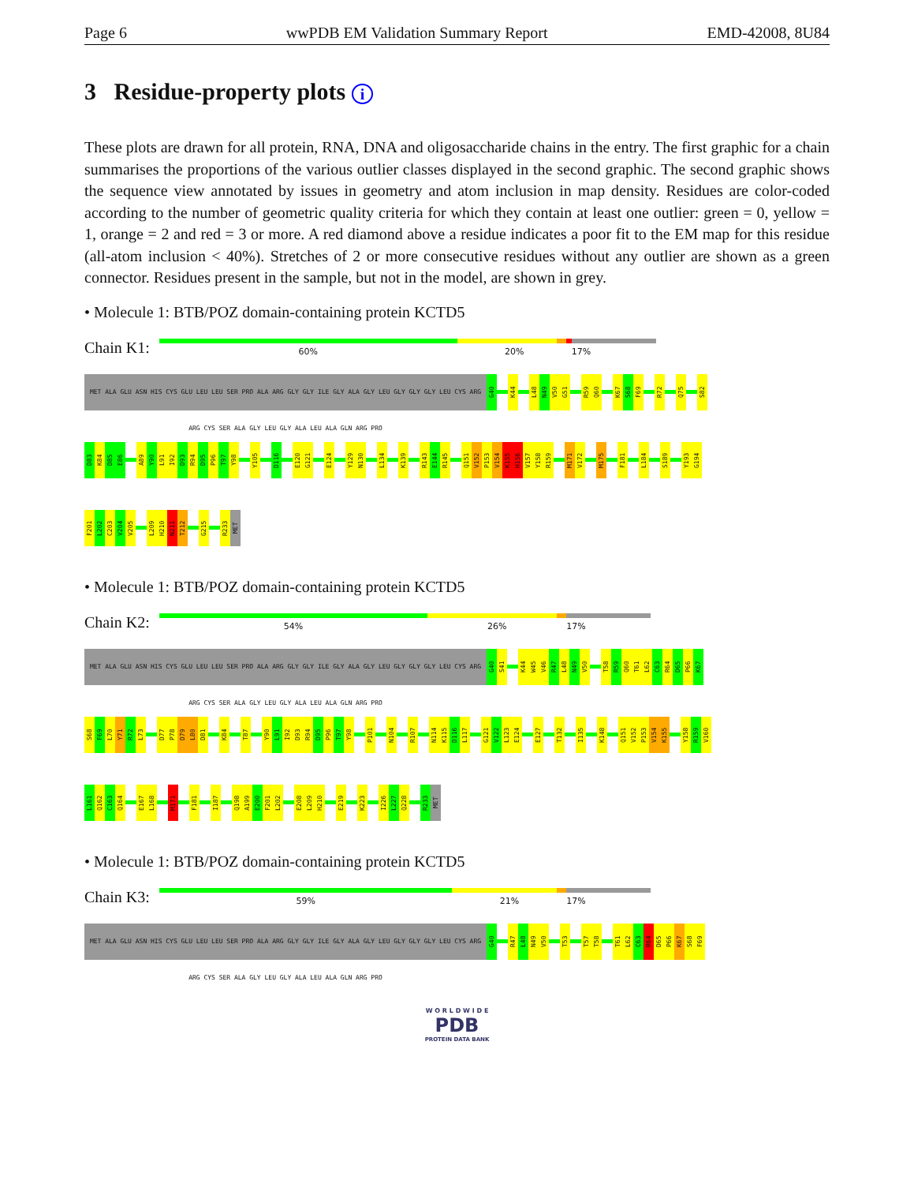Page 6 wwPDB EM Validation Summary Report EMD-42008, 8U84
3 Residue-property plots i
These plots are drawn for all protein, RNA, DNA and oligosaccharide chains in the entry. The first graphic for a chain summarises the proportions of the various outlier classes displayed in the second graphic. The second graphic shows the sequence view annotated by issues in geometry and atom inclusion in map density. Residues are color-coded according to the number of geometric quality criteria for which they contain at least one outlier: green = 0, yellow = 1, orange = 2 and red = 3 or more. A red diamond above a residue indicates a poor fit to the EM map for this residue (all-atom inclusion < 40%). Stretches of 2 or more consecutive residues without any outlier are shown as a green connector. Residues present in the sample, but not in the model, are shown in grey.
• Molecule 1: BTB/POZ domain-containing protein KCTD5
Chain K1:
60% 20% 17%
MET ALA GLU ASN HIS CYS GLU LEU LEU SER PRO ALA ARG GLY GLY ILE GLY ALA GLY LEU GLY GLY GLY LEU CYS ARG ARG CYS SER ALA GLY LEU GLY ALA LEU ALA GLN ARG PRO
G40
K44
L48
N49
V50
G51
R59
Q60
K67
S68
F69
R72
Q75
S82
D83
K84
D85
E86
A89
Y90
L91
I92
D93
R94
D95
P96
T97
Y98
Y105
D116
E120
G121
E124
Y129
N130
L134
K139
R143
E144
R145
Q151
V152
P153
V154
K155
H156
V157
Y158
R159
M171
V172
M175
F181
L184
S189
Y193
G194
F201
L202
C203
V204
V205
L209
H210
N211
T212
G215
R233
MET
• Molecule 1: BTB/POZ domain-containing protein KCTD5
Chain K2:
54% 26% 17%
MET ALA GLU ASN HIS CYS GLU LEU LEU SER PRO ALA ARG GLY GLY ILE GLY ALA GLY LEU GLY GLY GLY LEU CYS ARG ARG CYS SER ALA GLY LEU GLY ALA LEU ALA GLN ARG PRO
G40
S41
K44
W45
V46
R47
L48
N49
V50
T58
R59
Q60
T61
L62
C63
R64
D65
P66
K67
S68
F69
L70
Y71
R72
L73
D77
P78
D79
L80
D81
K84
T87
Y90
L91
I92
D93
R94
D95
P96
T97
Y98
P101
N104
R107
N114
K115
D116
L117
G121
V122
L123
E124
E127
T132
I135
K148
Q151
V152
P153
V154
K155
Y158
R159
V160
L161
Q162
C163
Q164
E167
L168
M171
F181
I187
Q198
A199
E200
F201
L202
E208
L209
H210
E219
K223
I226
L227
Q228
R233
MET
• Molecule 1: BTB/POZ domain-containing protein KCTD5
Chain K3:
59% 21% 17%
MET ALA GLU ASN HIS CYS GLU LEU LEU SER PRO ALA ARG GLY GLY ILE GLY ALA GLY LEU GLY GLY GLY LEU CYS ARG ARG CYS SER ALA GLY LEU GLY ALA LEU ALA GLN ARG PRO
G40
R47
L48
N49
V50
T53
T57
T58
T61
L62
C63
R64
D65
P66
K67
S68
F69
W O R L D W I D E
PDB
PROTEIN DATA BANK